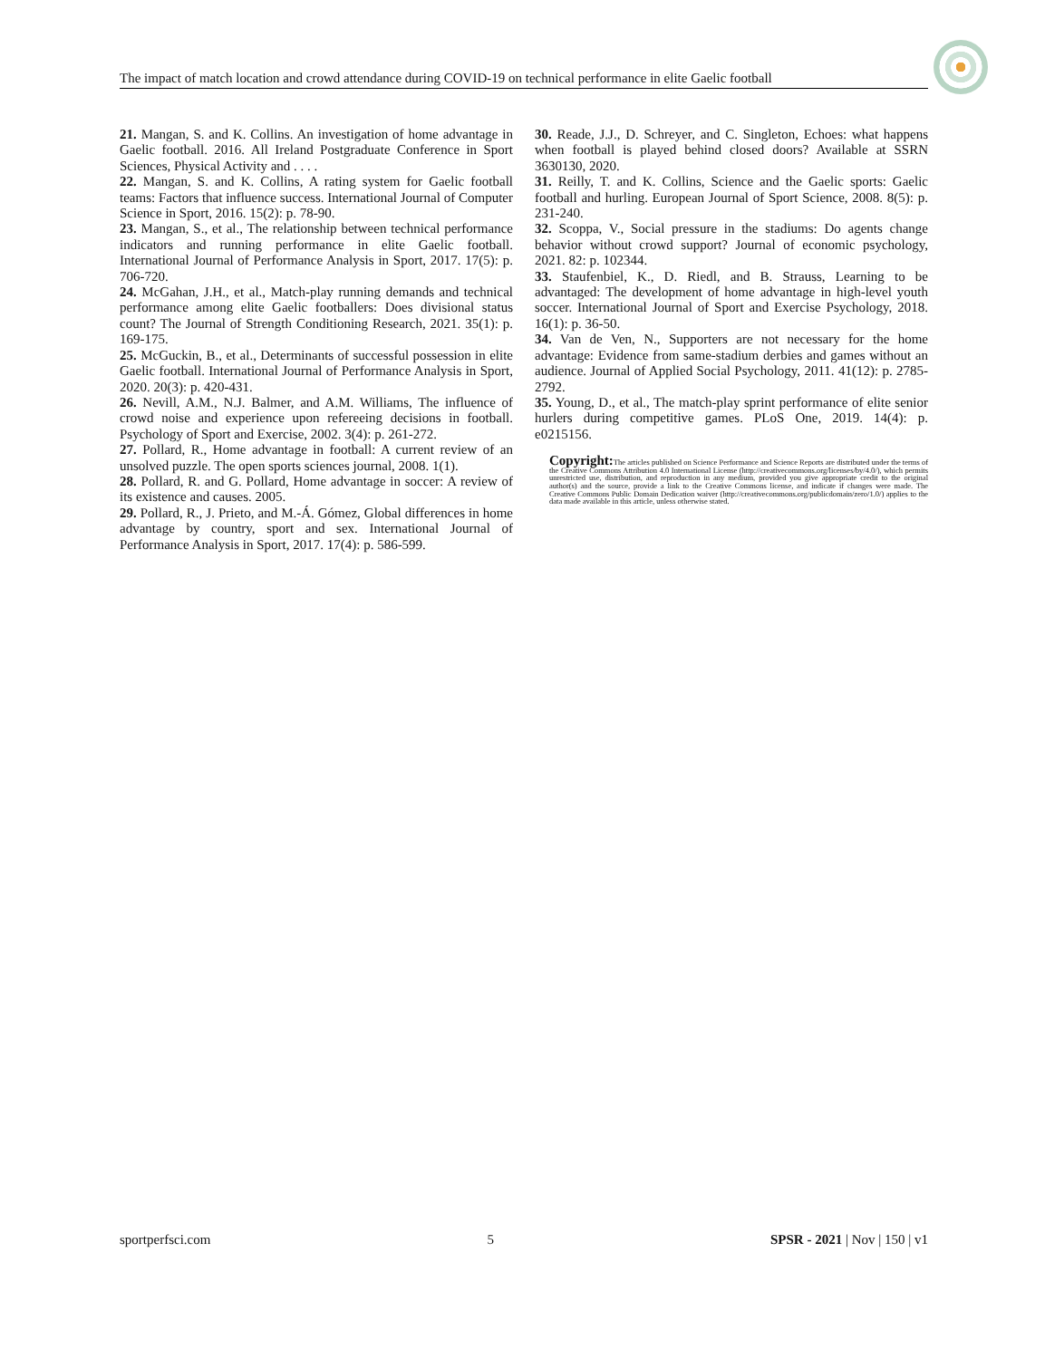The impact of match location and crowd attendance during COVID-19 on technical performance in elite Gaelic football
21. Mangan, S. and K. Collins. An investigation of home advantage in Gaelic football. 2016. All Ireland Postgraduate Conference in Sport Sciences, Physical Activity and . . . .
22. Mangan, S. and K. Collins, A rating system for Gaelic football teams: Factors that influence success. International Journal of Computer Science in Sport, 2016. 15(2): p. 78-90.
23. Mangan, S., et al., The relationship between technical performance indicators and running performance in elite Gaelic football. International Journal of Performance Analysis in Sport, 2017. 17(5): p. 706-720.
24. McGahan, J.H., et al., Match-play running demands and technical performance among elite Gaelic footballers: Does divisional status count? The Journal of Strength Conditioning Research, 2021. 35(1): p. 169-175.
25. McGuckin, B., et al., Determinants of successful possession in elite Gaelic football. International Journal of Performance Analysis in Sport, 2020. 20(3): p. 420-431.
26. Nevill, A.M., N.J. Balmer, and A.M. Williams, The influence of crowd noise and experience upon refereeing decisions in football. Psychology of Sport and Exercise, 2002. 3(4): p. 261-272.
27. Pollard, R., Home advantage in football: A current review of an unsolved puzzle. The open sports sciences journal, 2008. 1(1).
28. Pollard, R. and G. Pollard, Home advantage in soccer: A review of its existence and causes. 2005.
29. Pollard, R., J. Prieto, and M.-Á. Gómez, Global differences in home advantage by country, sport and sex. International Journal of Performance Analysis in Sport, 2017. 17(4): p. 586-599.
30. Reade, J.J., D. Schreyer, and C. Singleton, Echoes: what happens when football is played behind closed doors? Available at SSRN 3630130, 2020.
31. Reilly, T. and K. Collins, Science and the Gaelic sports: Gaelic football and hurling. European Journal of Sport Science, 2008. 8(5): p. 231-240.
32. Scoppa, V., Social pressure in the stadiums: Do agents change behavior without crowd support? Journal of economic psychology, 2021. 82: p. 102344.
33. Staufenbiel, K., D. Riedl, and B. Strauss, Learning to be advantaged: The development of home advantage in high-level youth soccer. International Journal of Sport and Exercise Psychology, 2018. 16(1): p. 36-50.
34. Van de Ven, N., Supporters are not necessary for the home advantage: Evidence from same-stadium derbies and games without an audience. Journal of Applied Social Psychology, 2011. 41(12): p. 2785-2792.
35. Young, D., et al., The match-play sprint performance of elite senior hurlers during competitive games. PLoS One, 2019. 14(4): p. e0215156.
Copyright: The articles published on Science Performance and Science Reports are distributed under the terms of the Creative Commons Attribution 4.0 International License (http://creativecommons.org/licenses/by/4.0/), which permits unrestricted use, distribution, and reproduction in any medium, provided you give appropriate credit to the original author(s) and the source, provide a link to the Creative Commons license, and indicate if changes were made. The Creative Commons Public Domain Dedication waiver (http://creativecommons.org/publicdomain/zero/1.0/) applies to the data made available in this article, unless otherwise stated.
sportperfsci.com 5 SPSR - 2021 | Nov | 150 | v1